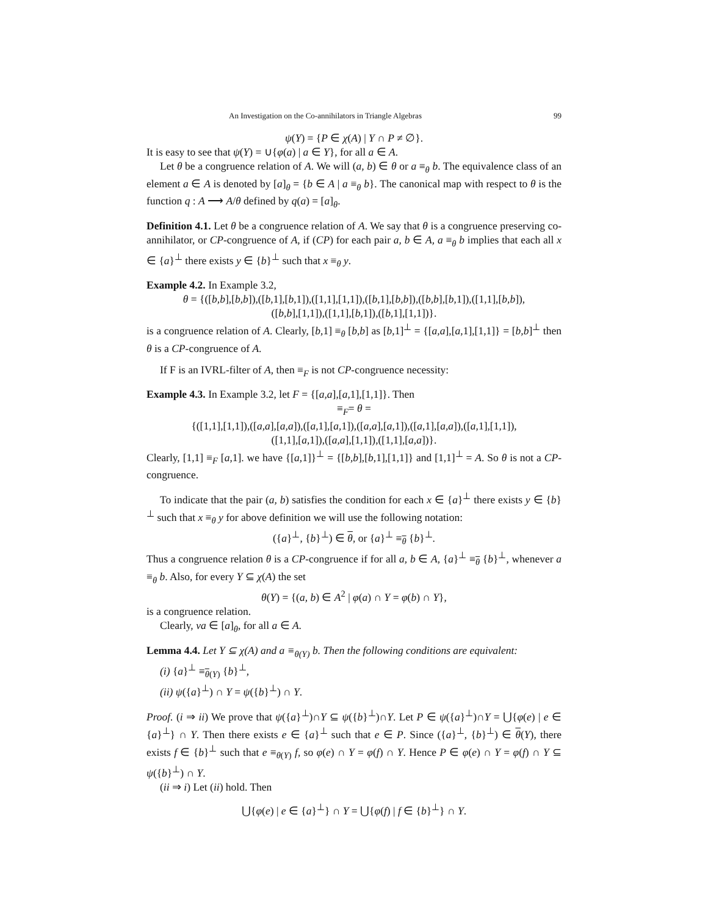An Investigation on the Co-annihilators in Triangle Algebras 99
ψ(Y) = {P ∈ χ(A) | Y ∩ P ≠ ∅}.
It is easy to see that ψ(Y) = ∪{φ(a) | a ∈ Y}, for all a ∈ A.
Let θ be a congruence relation of A. We will (a, b) ∈ θ or a ≡<sub>θ</sub> b. The equivalence class of an element a ∈ A is denoted by [a]<sub>θ</sub> = {b ∈ A | a ≡<sub>θ</sub> b}. The canonical map with respect to θ is the function q : A ⟶ A/θ defined by q(a) = [a]<sub>θ</sub>.
Definition 4.1. Let θ be a congruence relation of A. We say that θ is a congruence preserving co-annihilator, or CP-congruence of A, if (CP) for each pair a, b ∈ A, a ≡<sub>θ</sub> b implies that each all x ∈ {a}<sup>⊥</sup> there exists y ∈ {b}<sup>⊥</sup> such that x ≡<sub>θ</sub> y.
Example 4.2. In Example 3.2,
θ = {([b,b],[b,b]),([b,1],[b,1]),([1,1],[1,1]),([b,1],[b,b]),([b,b],[b,1]),([1,1],[b,b]),
([b,b],[1,1]),([1,1],[b,1]),([b,1],[1,1])}.
is a congruence relation of A. Clearly, [b,1] ≡<sub>θ</sub> [b,b] as [b,1]<sup>⊥</sup> = {[a,a],[a,1],[1,1]} = [b,b]<sup>⊥</sup> then θ is a CP-congruence of A.
If F is an IVRL-filter of A, then ≡<sub>F</sub> is not CP-congruence necessity:
Example 4.3. In Example 3.2, let F = {[a,a],[a,1],[1,1]}. Then
≡<sub>F</sub>= θ =
{([1,1],[1,1]),([a,a],[a,a]),([a,1],[a,1]),([a,a],[a,1]),([a,1],[a,a]),([a,1],[1,1]),
([1,1],[a,1]),([a,a],[1,1]),([1,1],[a,a])}.
Clearly, [1,1] ≡<sub>F</sub> [a,1]. we have {[a,1]}<sup>⊥</sup> = {[b,b],[b,1],[1,1]} and [1,1]<sup>⊥</sup> = A. So θ is not a CP-congruence.
To indicate that the pair (a, b) satisfies the condition for each x ∈ {a}<sup>⊥</sup> there exists y ∈ {b}<sup>⊥</sup> such that x ≡<sub>θ</sub> y for above definition we will use the following notation:
({a}<sup>⊥</sup>, {b}<sup>⊥</sup>) ∈ θ, or {a}<sup>⊥</sup> ≡<sub>θ</sub> {b}<sup>⊥</sup>.
Thus a congruence relation θ is a CP-congruence if for all a, b ∈ A, {a}<sup>⊥</sup> ≡<sub>θ</sub> {b}<sup>⊥</sup>, whenever a ≡<sub>θ</sub> b. Also, for every Y ⊆ χ(A) the set
θ(Y) = {(a, b) ∈ A<sup>2</sup> | φ(a) ∩ Y = φ(b) ∩ Y},
is a congruence relation.
Clearly, νa ∈ [a]<sub>θ</sub>, for all a ∈ A.
Lemma 4.4. Let Y ⊆ χ(A) and a ≡<sub>θ(Y)</sub> b. Then the following conditions are equivalent:
(i) {a}<sup>⊥</sup> ≡<sub>θ(Y)</sub> {b}<sup>⊥</sup>,
(ii) ψ({a}<sup>⊥</sup>) ∩ Y = ψ({b}<sup>⊥</sup>) ∩ Y.
Proof. (i ⇒ ii) We prove that ψ({a}<sup>⊥</sup>)∩Y ⊆ ψ({b}<sup>⊥</sup>)∩Y. Let P ∈ ψ({a}<sup>⊥</sup>)∩Y = ⋃{φ(e) | e ∈ {a}<sup>⊥</sup>} ∩ Y. Then there exists e ∈ {a}<sup>⊥</sup> such that e ∈ P. Since ({a}<sup>⊥</sup>, {b}<sup>⊥</sup>) ∈ θ(Y), there exists f ∈ {b}<sup>⊥</sup> such that e ≡<sub>θ(Y)</sub> f, so φ(e) ∩ Y = φ(f) ∩ Y. Hence P ∈ φ(e) ∩ Y = φ(f) ∩ Y ⊆ ψ({b}<sup>⊥</sup>) ∩ Y.
(ii ⇒ i) Let (ii) hold. Then
⋃{φ(e) | e ∈ {a}<sup>⊥</sup>} ∩ Y = ⋃{φ(f) | f ∈ {b}<sup>⊥</sup>} ∩ Y.